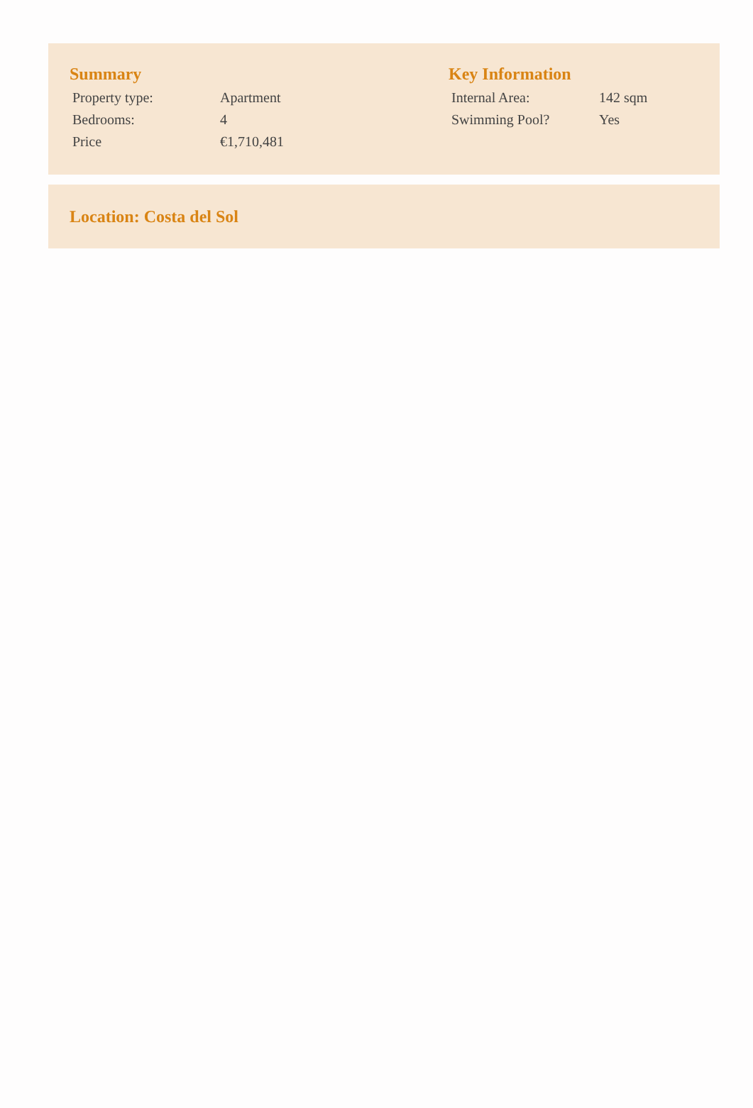Summary
| Property type: | Apartment |
| Bedrooms: | 4 |
| Price | €1,710,481 |
Key Information
| Internal Area: | 142 sqm |
| Swimming Pool? | Yes |
Location: Costa del Sol